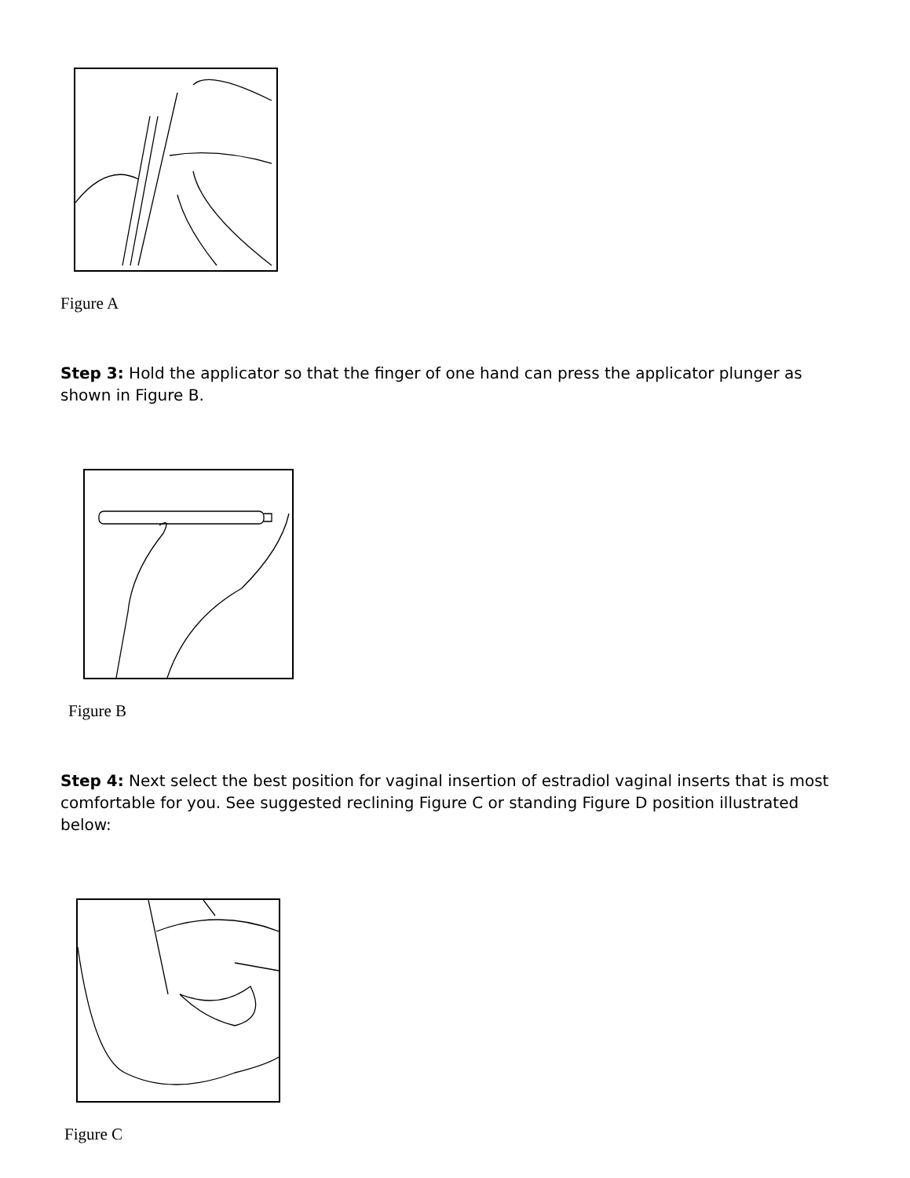Figure A
Step 3: Hold the applicator so that the finger of one hand can press the applicator plunger as shown in Figure B.
Figure B
Step 4: Next select the best position for vaginal insertion of estradiol vaginal inserts that is most comfortable for you. See suggested reclining Figure C or standing Figure D position illustrated below:
Figure C